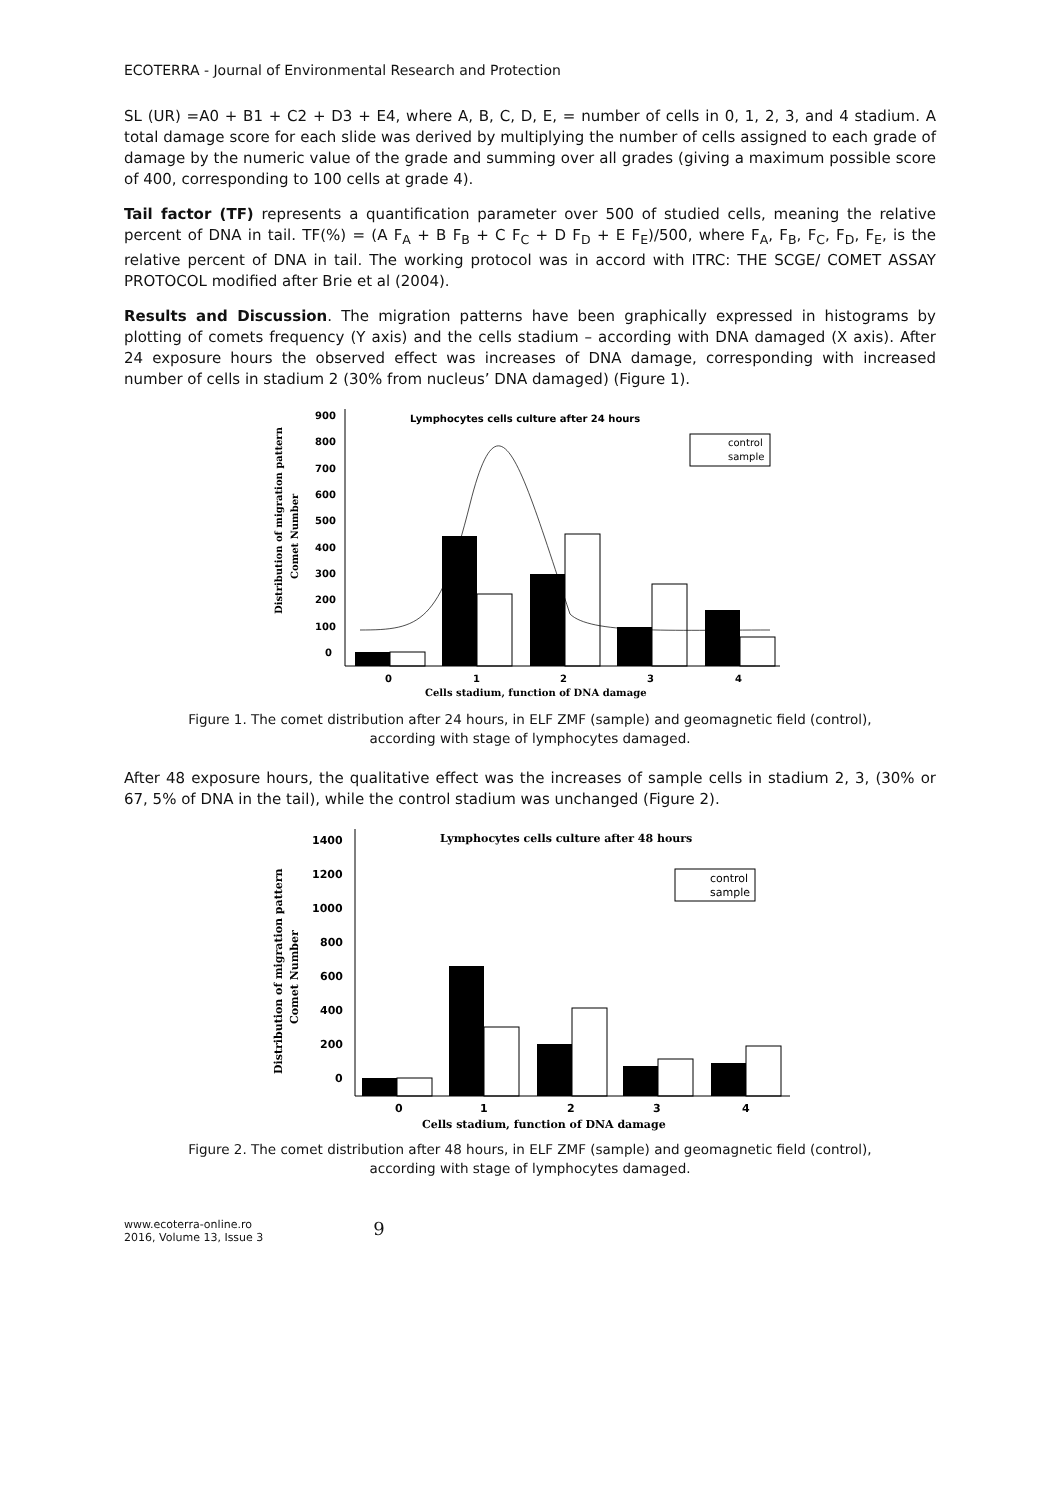ECOTERRA - Journal of Environmental Research and Protection
SL (UR) =A0 + B1 + C2 + D3 + E4, where A, B, C, D, E, = number of cells in 0, 1, 2, 3, and 4 stadium. A total damage score for each slide was derived by multiplying the number of cells assigned to each grade of damage by the numeric value of the grade and summing over all grades (giving a maximum possible score of 400, corresponding to 100 cells at grade 4).
Tail factor (TF) represents a quantification parameter over 500 of studied cells, meaning the relative percent of DNA in tail. TF(%) = (A F<sub>A</sub> + B F<sub>B</sub> + C F<sub>C</sub> + D F<sub>D</sub> + E F<sub>E</sub>)/500, where F<sub>A</sub>, F<sub>B</sub>, F<sub>C</sub>, F<sub>D</sub>, F<sub>E</sub>, is the relative percent of DNA in tail. The working protocol was in accord with ITRC: THE SCGE/ COMET ASSAY PROTOCOL modified after Brie et al (2004).
Results and Discussion. The migration patterns have been graphically expressed in histograms by plotting of comets frequency (Y axis) and the cells stadium – according with DNA damaged (X axis). After 24 exposure hours the observed effect was increases of DNA damage, corresponding with increased number of cells in stadium 2 (30% from nucleus’ DNA damaged) (Figure 1).
Lymphocytes cells culture after 24 hours
900
800
700
600
500
400
300
200
100
0
0
1
2
3
4
Cells stadium, function of DNA damage
control
sample
Distribution of migration pattern
Comet Number
Figure 1. The comet distribution after 24 hours, in ELF ZMF (sample) and geomagnetic field (control), according with stage of lymphocytes damaged.
After 48 exposure hours, the qualitative effect was the increases of sample cells in stadium 2, 3, (30% or 67, 5% of DNA in the tail), while the control stadium was unchanged (Figure 2).
Lymphocytes cells culture after 48 hours
1400
1200
1000
800
600
400
200
0
0
1
2
3
4
Cells stadium, function of DNA damage
control
sample
Distribution of migration pattern
Comet Number
Figure 2. The comet distribution after 48 hours, in ELF ZMF (sample) and geomagnetic field (control), according with stage of lymphocytes damaged.
www.ecoterra-online.ro
2016, Volume 13, Issue 3
9